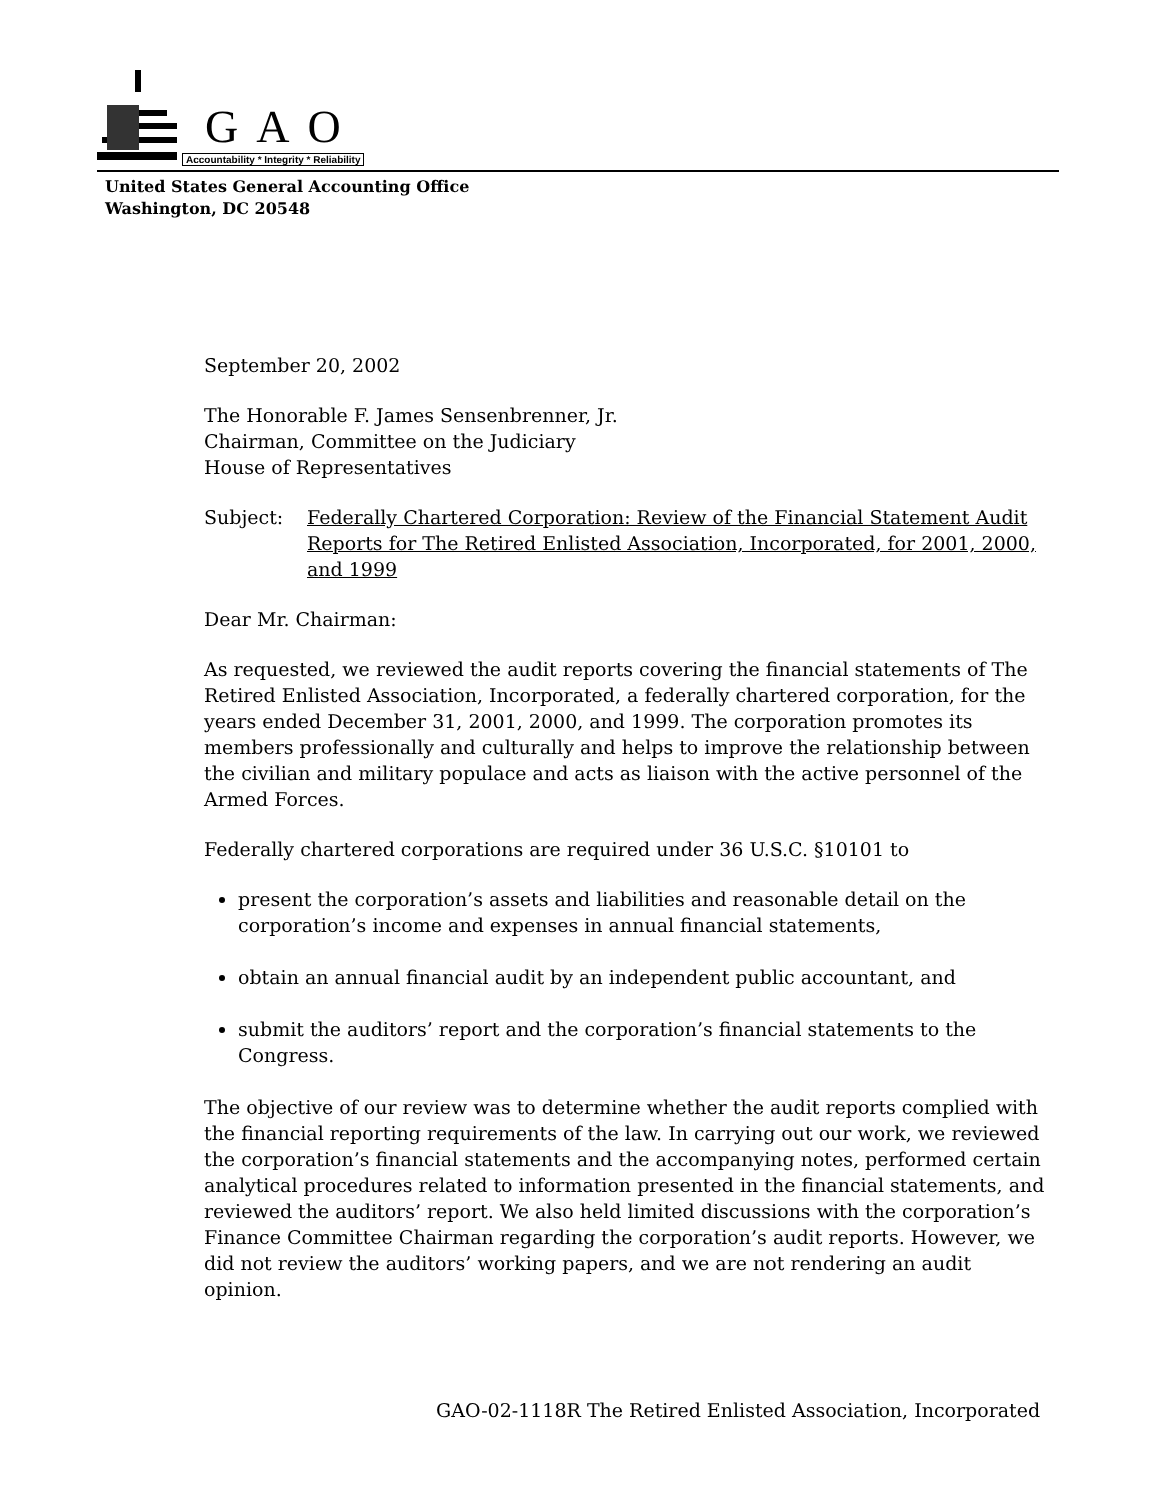GAO
Accountability * Integrity * Reliability
United States General Accounting Office
Washington, DC 20548
September 20, 2002
The Honorable F. James Sensenbrenner, Jr.
Chairman, Committee on the Judiciary
House of Representatives
Subject: Federally Chartered Corporation: Review of the Financial Statement Audit Reports for The Retired Enlisted Association, Incorporated, for 2001, 2000, and 1999
Dear Mr. Chairman:
As requested, we reviewed the audit reports covering the financial statements of The Retired Enlisted Association, Incorporated, a federally chartered corporation, for the years ended December 31, 2001, 2000, and 1999. The corporation promotes its members professionally and culturally and helps to improve the relationship between the civilian and military populace and acts as liaison with the active personnel of the Armed Forces.
Federally chartered corporations are required under 36 U.S.C. §10101 to
present the corporation’s assets and liabilities and reasonable detail on the corporation’s income and expenses in annual financial statements,
obtain an annual financial audit by an independent public accountant, and
submit the auditors’ report and the corporation’s financial statements to the Congress.
The objective of our review was to determine whether the audit reports complied with the financial reporting requirements of the law. In carrying out our work, we reviewed the corporation’s financial statements and the accompanying notes, performed certain analytical procedures related to information presented in the financial statements, and reviewed the auditors’ report. We also held limited discussions with the corporation’s Finance Committee Chairman regarding the corporation’s audit reports. However, we did not review the auditors’ working papers, and we are not rendering an audit opinion.
GAO-02-1118R The Retired Enlisted Association, Incorporated